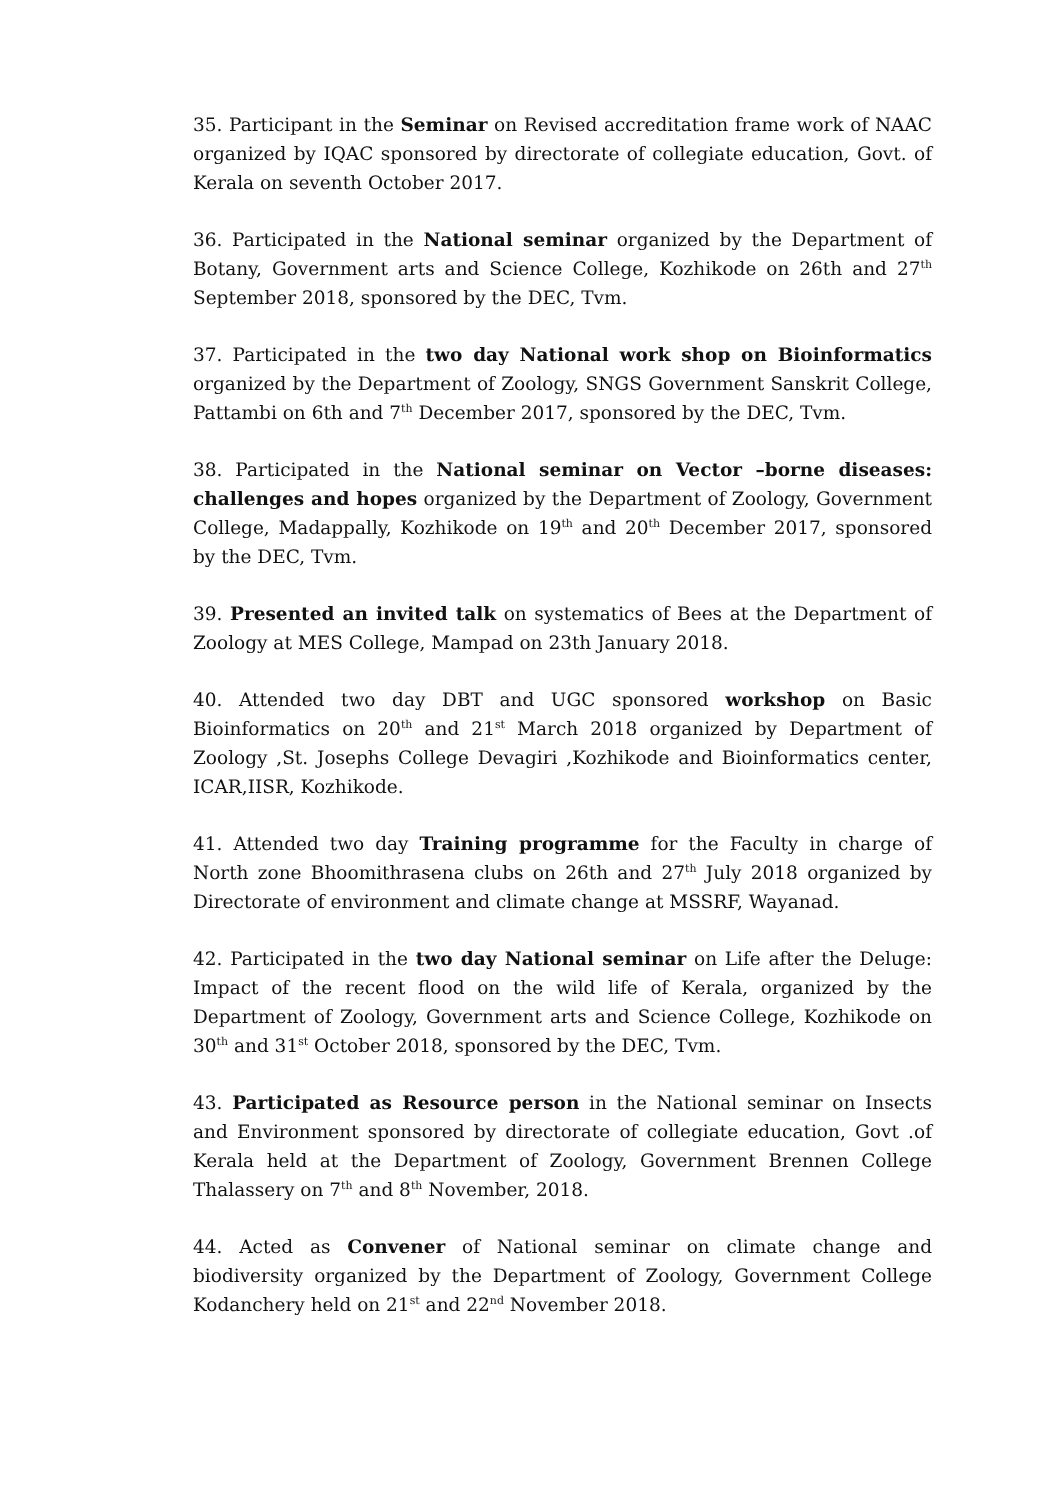35. Participant in the Seminar on Revised accreditation frame work of NAAC organized by IQAC sponsored by directorate of collegiate education, Govt. of Kerala on seventh October 2017.
36. Participated in the National seminar organized by the Department of Botany, Government arts and Science College, Kozhikode on 26th and 27<sup>th</sup> September 2018, sponsored by the DEC, Tvm.
37. Participated in the two day National work shop on Bioinformatics organized by the Department of Zoology, SNGS Government Sanskrit College, Pattambi on 6th and 7<sup>th</sup> December 2017, sponsored by the DEC, Tvm.
38. Participated in the National seminar on Vector –borne diseases: challenges and hopes organized by the Department of Zoology, Government College, Madappally, Kozhikode on 19<sup>th</sup> and 20<sup>th</sup> December 2017, sponsored by the DEC, Tvm.
39. Presented an invited talk on systematics of Bees at the Department of Zoology at MES College, Mampad on 23th January 2018.
40. Attended two day DBT and UGC sponsored workshop on Basic Bioinformatics on 20<sup>th</sup> and 21<sup>st</sup> March 2018 organized by Department of Zoology ,St. Josephs College Devagiri ,Kozhikode and Bioinformatics center, ICAR,IISR, Kozhikode.
41. Attended two day Training programme for the Faculty in charge of North zone Bhoomithrasena clubs on 26th and 27<sup>th</sup> July 2018 organized by Directorate of environment and climate change at MSSRF, Wayanad.
42. Participated in the two day National seminar on Life after the Deluge: Impact of the recent flood on the wild life of Kerala, organized by the Department of Zoology, Government arts and Science College, Kozhikode on 30<sup>th</sup> and 31<sup>st</sup> October 2018, sponsored by the DEC, Tvm.
43. Participated as Resource person in the National seminar on Insects and Environment sponsored by directorate of collegiate education, Govt .of Kerala held at the Department of Zoology, Government Brennen College Thalassery on 7<sup>th</sup> and 8<sup>th</sup> November, 2018.
44. Acted as Convener of National seminar on climate change and biodiversity organized by the Department of Zoology, Government College Kodanchery held on 21<sup>st</sup> and 22<sup>nd</sup> November 2018.